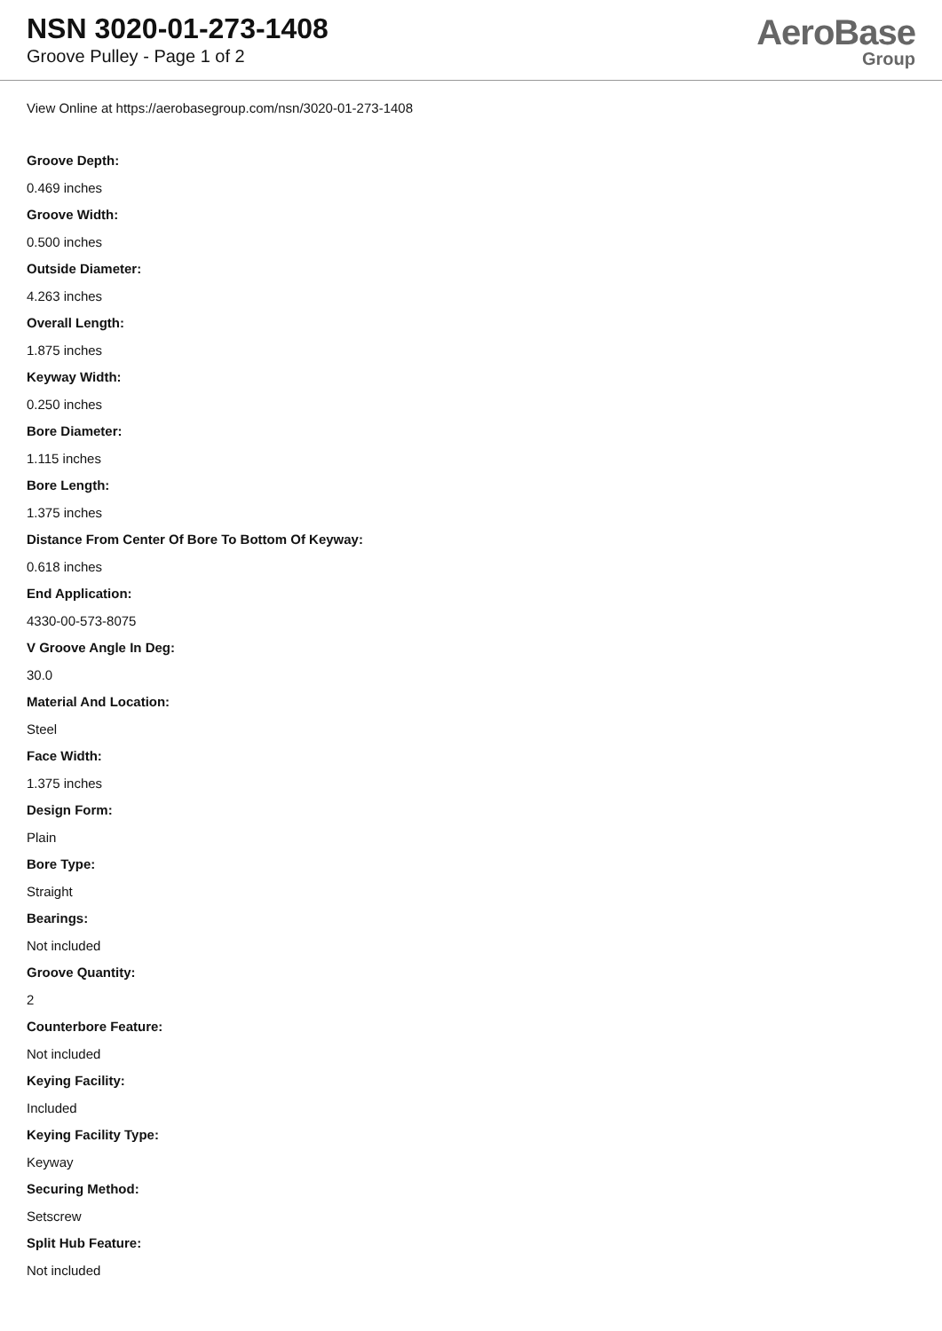NSN 3020-01-273-1408
Groove Pulley - Page 1 of 2
AeroBase
Group
View Online at https://aerobasegroup.com/nsn/3020-01-273-1408
Groove Depth:
0.469 inches
Groove Width:
0.500 inches
Outside Diameter:
4.263 inches
Overall Length:
1.875 inches
Keyway Width:
0.250 inches
Bore Diameter:
1.115 inches
Bore Length:
1.375 inches
Distance From Center Of Bore To Bottom Of Keyway:
0.618 inches
End Application:
4330-00-573-8075
V Groove Angle In Deg:
30.0
Material And Location:
Steel
Face Width:
1.375 inches
Design Form:
Plain
Bore Type:
Straight
Bearings:
Not included
Groove Quantity:
2
Counterbore Feature:
Not included
Keying Facility:
Included
Keying Facility Type:
Keyway
Securing Method:
Setscrew
Split Hub Feature:
Not included